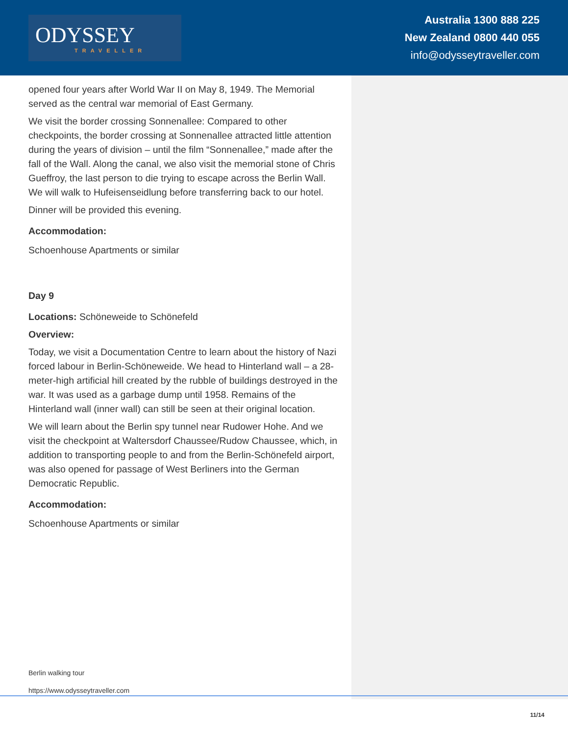ODYSSEY
TRAVELLER
Australia 1300 888 225
New Zealand 0800 440 055
info@odysseytraveller.com
opened four years after World War II on May 8, 1949. The Memorial served as the central war memorial of East Germany.
We visit the border crossing Sonnenallee: Compared to other checkpoints, the border crossing at Sonnenallee attracted little attention during the years of division – until the film “Sonnenallee,” made after the fall of the Wall. Along the canal, we also visit the memorial stone of Chris Gueffroy, the last person to die trying to escape across the Berlin Wall. We will walk to Hufeisenseidlung before transferring back to our hotel.
Dinner will be provided this evening.
Accommodation:
Schoenhouse Apartments or similar
Day 9
Locations: Schöneweide to Schönefeld
Overview:
Today, we visit a Documentation Centre to learn about the history of Nazi forced labour in Berlin-Schöneweide. We head to Hinterland wall – a 28-meter-high artificial hill created by the rubble of buildings destroyed in the war. It was used as a garbage dump until 1958. Remains of the Hinterland wall (inner wall) can still be seen at their original location.
We will learn about the Berlin spy tunnel near Rudower Hohe. And we visit the checkpoint at Waltersdorf Chaussee/Rudow Chaussee, which, in addition to transporting people to and from the Berlin-Schönefeld airport, was also opened for passage of West Berliners into the German Democratic Republic.
Accommodation:
Schoenhouse Apartments or similar
Berlin walking tour
https://www.odysseytraveller.com
11/14